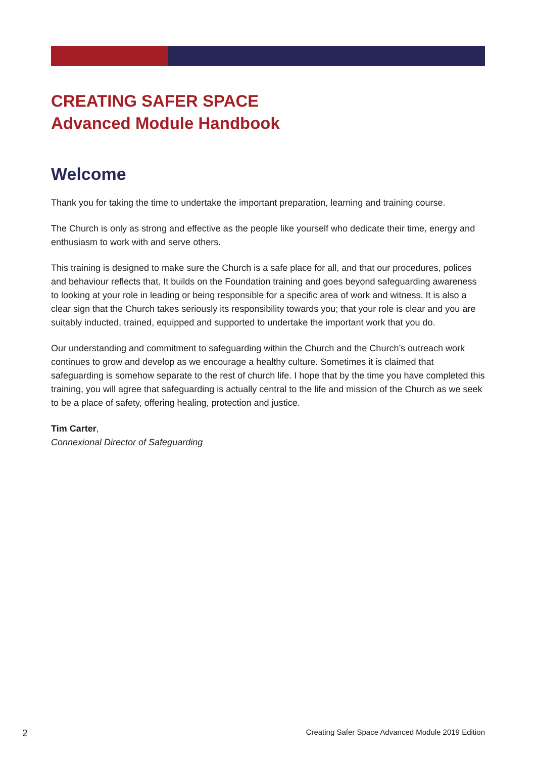CREATING SAFER SPACE
Advanced Module Handbook
Welcome
Thank you for taking the time to undertake the important preparation, learning and training course.
The Church is only as strong and effective as the people like yourself who dedicate their time, energy and enthusiasm to work with and serve others.
This training is designed to make sure the Church is a safe place for all, and that our procedures, polices and behaviour reflects that. It builds on the Foundation training and goes beyond safeguarding awareness to looking at your role in leading or being responsible for a specific area of work and witness. It is also a clear sign that the Church takes seriously its responsibility towards you; that your role is clear and you are suitably inducted, trained, equipped and supported to undertake the important work that you do.
Our understanding and commitment to safeguarding within the Church and the Church’s outreach work continues to grow and develop as we encourage a healthy culture. Sometimes it is claimed that safeguarding is somehow separate to the rest of church life. I hope that by the time you have completed this training, you will agree that safeguarding is actually central to the life and mission of the Church as we seek to be a place of safety, offering healing, protection and justice.
Tim Carter,
Connexional Director of Safeguarding
2 Creating Safer Space Advanced Module 2019 Edition